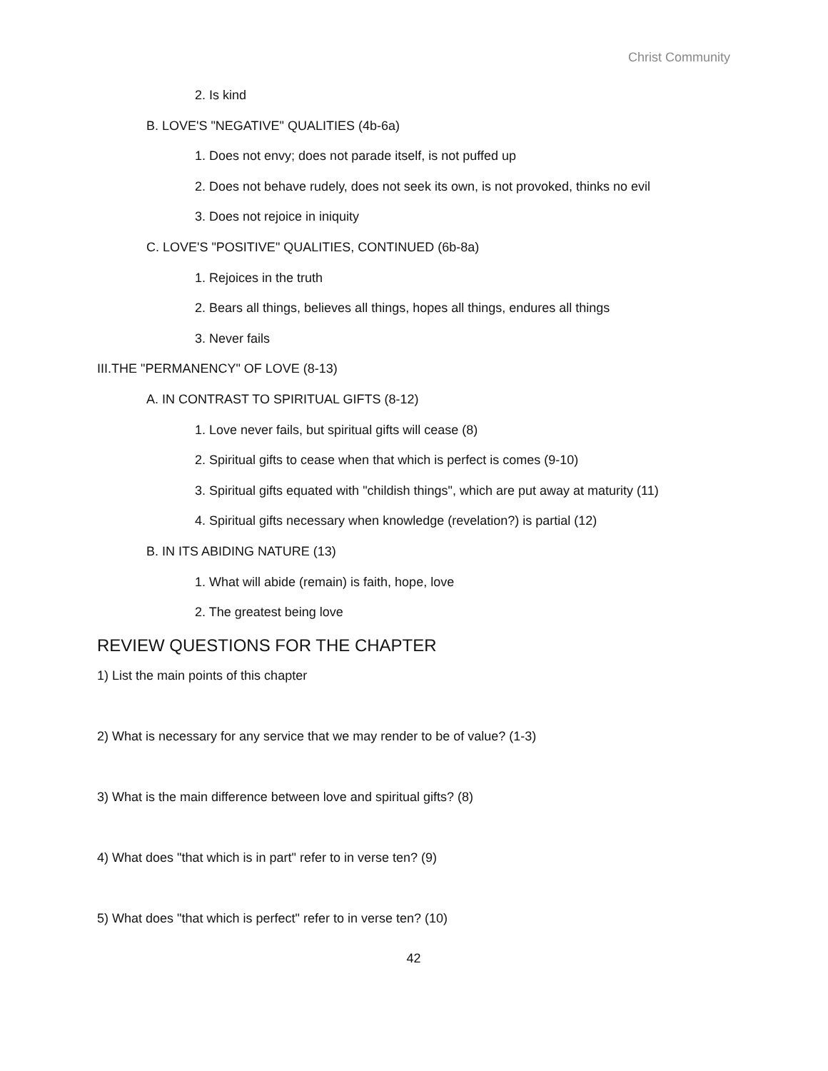Christ Community
2. Is kind
B. LOVE'S "NEGATIVE" QUALITIES (4b-6a)
1. Does not envy; does not parade itself, is not puffed up
2. Does not behave rudely, does not seek its own, is not provoked, thinks no evil
3. Does not rejoice in iniquity
C. LOVE'S "POSITIVE" QUALITIES, CONTINUED (6b-8a)
1. Rejoices in the truth
2. Bears all things, believes all things, hopes all things, endures all things
3. Never fails
III.THE "PERMANENCY" OF LOVE (8-13)
A. IN CONTRAST TO SPIRITUAL GIFTS (8-12)
1. Love never fails, but spiritual gifts will cease (8)
2. Spiritual gifts to cease when that which is perfect is comes (9-10)
3. Spiritual gifts equated with "childish things", which are put away at maturity (11)
4. Spiritual gifts necessary when knowledge (revelation?) is partial (12)
B. IN ITS ABIDING NATURE (13)
1. What will abide (remain) is faith, hope, love
2. The greatest being love
REVIEW QUESTIONS FOR THE CHAPTER
1) List the main points of this chapter
2) What is necessary for any service that we may render to be of value? (1-3)
3) What is the main difference between love and spiritual gifts? (8)
4) What does "that which is in part" refer to in verse ten? (9)
5) What does "that which is perfect" refer to in verse ten? (10)
42